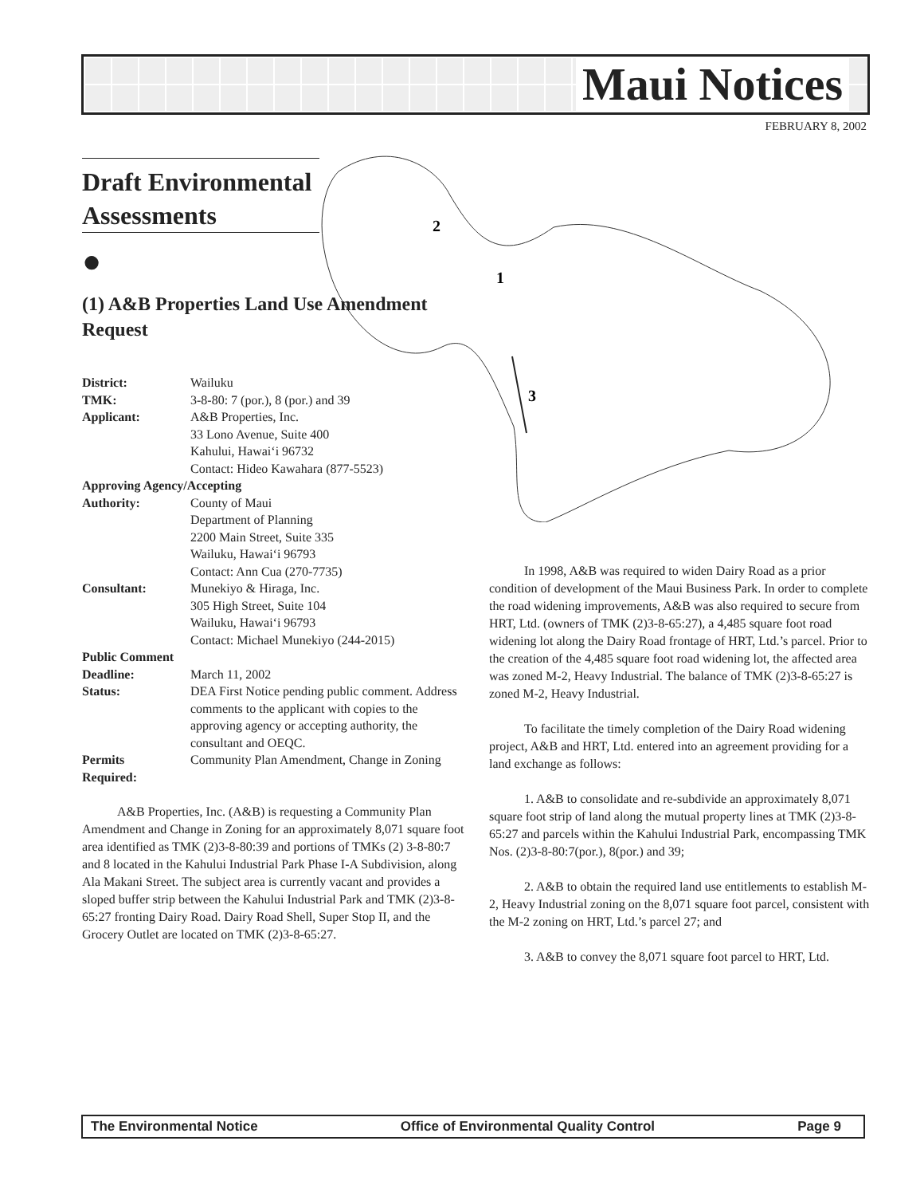Maui Notices
FEBRUARY 8, 2002
2
1
3
Draft Environmental Assessments
●
(1) A&B Properties Land Use Amendment Request
| District: | Wailuku |
| TMK: | 3-8-80: 7 (por.), 8 (por.) and 39 |
| Applicant: | A&B Properties, Inc. 33 Lono Avenue, Suite 400 Kahului, Hawai‘i 96732 Contact: Hideo Kawahara (877-5523) |
| Approving Agency/Accepting | |
| Authority: | County of Maui Department of Planning 2200 Main Street, Suite 335 Wailuku, Hawai‘i 96793 Contact: Ann Cua (270-7735) |
| Consultant: | Munekiyo & Hiraga, Inc. 305 High Street, Suite 104 Wailuku, Hawai‘i 96793 Contact: Michael Munekiyo (244-2015) |
| Public Comment | |
| Deadline: | March 11, 2002 |
| Status: | DEA First Notice pending public comment. Address comments to the applicant with copies to the approving agency or accepting authority, the consultant and OEQC. |
| Permits Required: | Community Plan Amendment, Change in Zoning |
A&B Properties, Inc. (A&B) is requesting a Community Plan Amendment and Change in Zoning for an approximately 8,071 square foot area identified as TMK (2)3-8-80:39 and portions of TMKs (2) 3-8-80:7 and 8 located in the Kahului Industrial Park Phase I-A Subdivision, along Ala Makani Street. The subject area is currently vacant and provides a sloped buffer strip between the Kahului Industrial Park and TMK (2)3-8-65:27 fronting Dairy Road. Dairy Road Shell, Super Stop II, and the Grocery Outlet are located on TMK (2)3-8-65:27.
In 1998, A&B was required to widen Dairy Road as a prior condition of development of the Maui Business Park. In order to complete the road widening improvements, A&B was also required to secure from HRT, Ltd. (owners of TMK (2)3-8-65:27), a 4,485 square foot road widening lot along the Dairy Road frontage of HRT, Ltd.’s parcel. Prior to the creation of the 4,485 square foot road widening lot, the affected area was zoned M-2, Heavy Industrial. The balance of TMK (2)3-8-65:27 is zoned M-2, Heavy Industrial.
To facilitate the timely completion of the Dairy Road widening project, A&B and HRT, Ltd. entered into an agreement providing for a land exchange as follows:
1. A&B to consolidate and re-subdivide an approximately 8,071 square foot strip of land along the mutual property lines at TMK (2)3-8-65:27 and parcels within the Kahului Industrial Park, encompassing TMK Nos. (2)3-8-80:7(por.), 8(por.) and 39;
2. A&B to obtain the required land use entitlements to establish M-2, Heavy Industrial zoning on the 8,071 square foot parcel, consistent with the M-2 zoning on HRT, Ltd.’s parcel 27; and
3. A&B to convey the 8,071 square foot parcel to HRT, Ltd.
The Environmental Notice Office of Environmental Quality Control Page 9